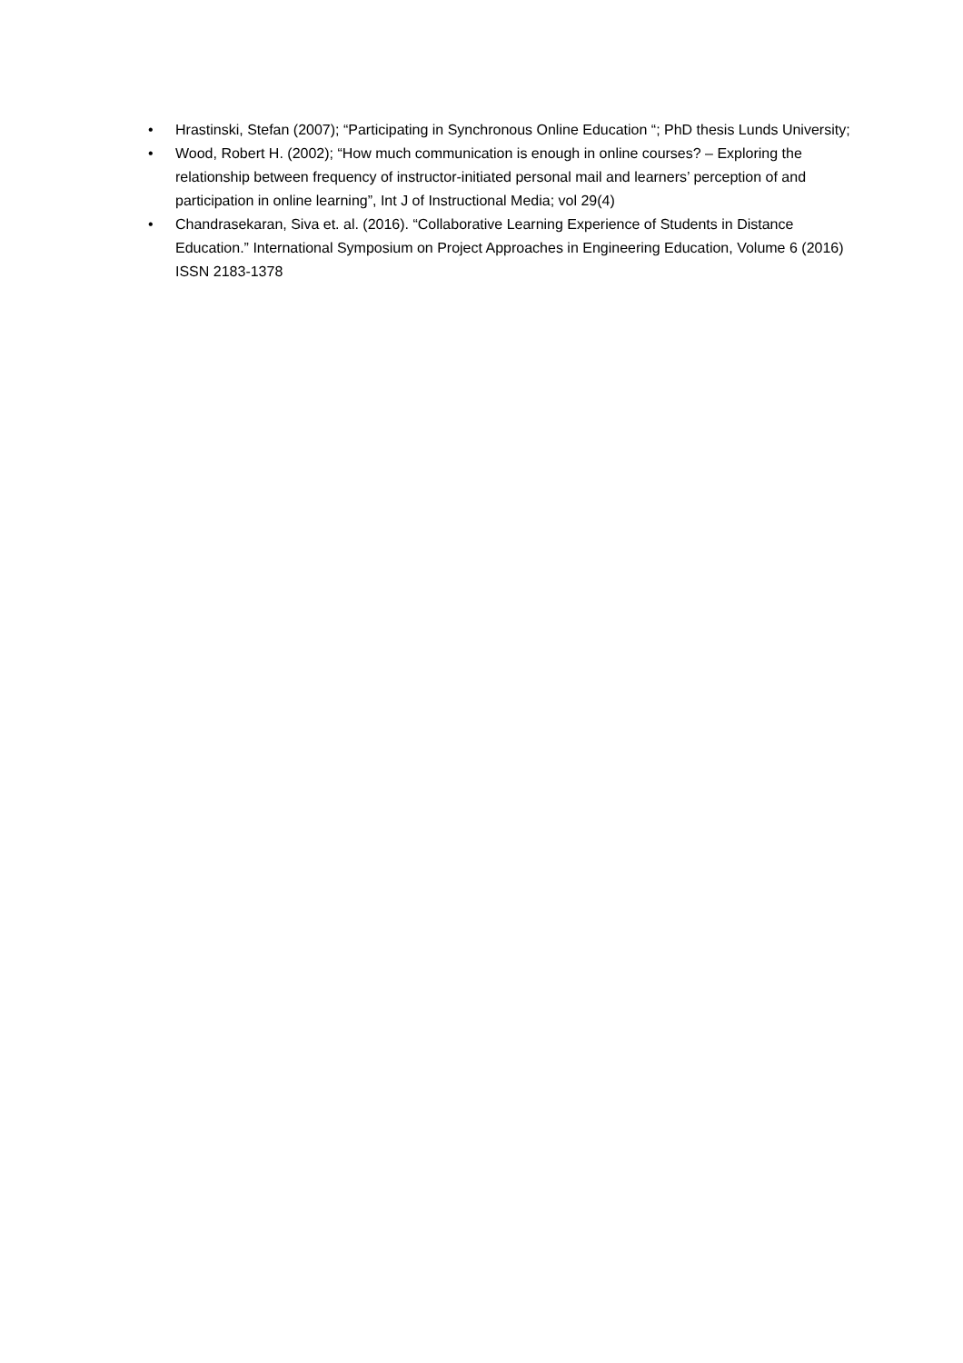• Hrastinski, Stefan (2007); “Participating in Synchronous Online Education “; PhD thesis Lunds University;
• Wood, Robert H. (2002); “How much communication is enough in online courses? – Exploring the relationship between frequency of instructor-initiated personal mail and learners’ perception of and participation in online learning”, Int J of Instructional Media; vol 29(4)
• Chandrasekaran, Siva et. al. (2016). “Collaborative Learning Experience of Students in Distance Education.” International Symposium on Project Approaches in Engineering Education, Volume 6 (2016) ISSN 2183-1378